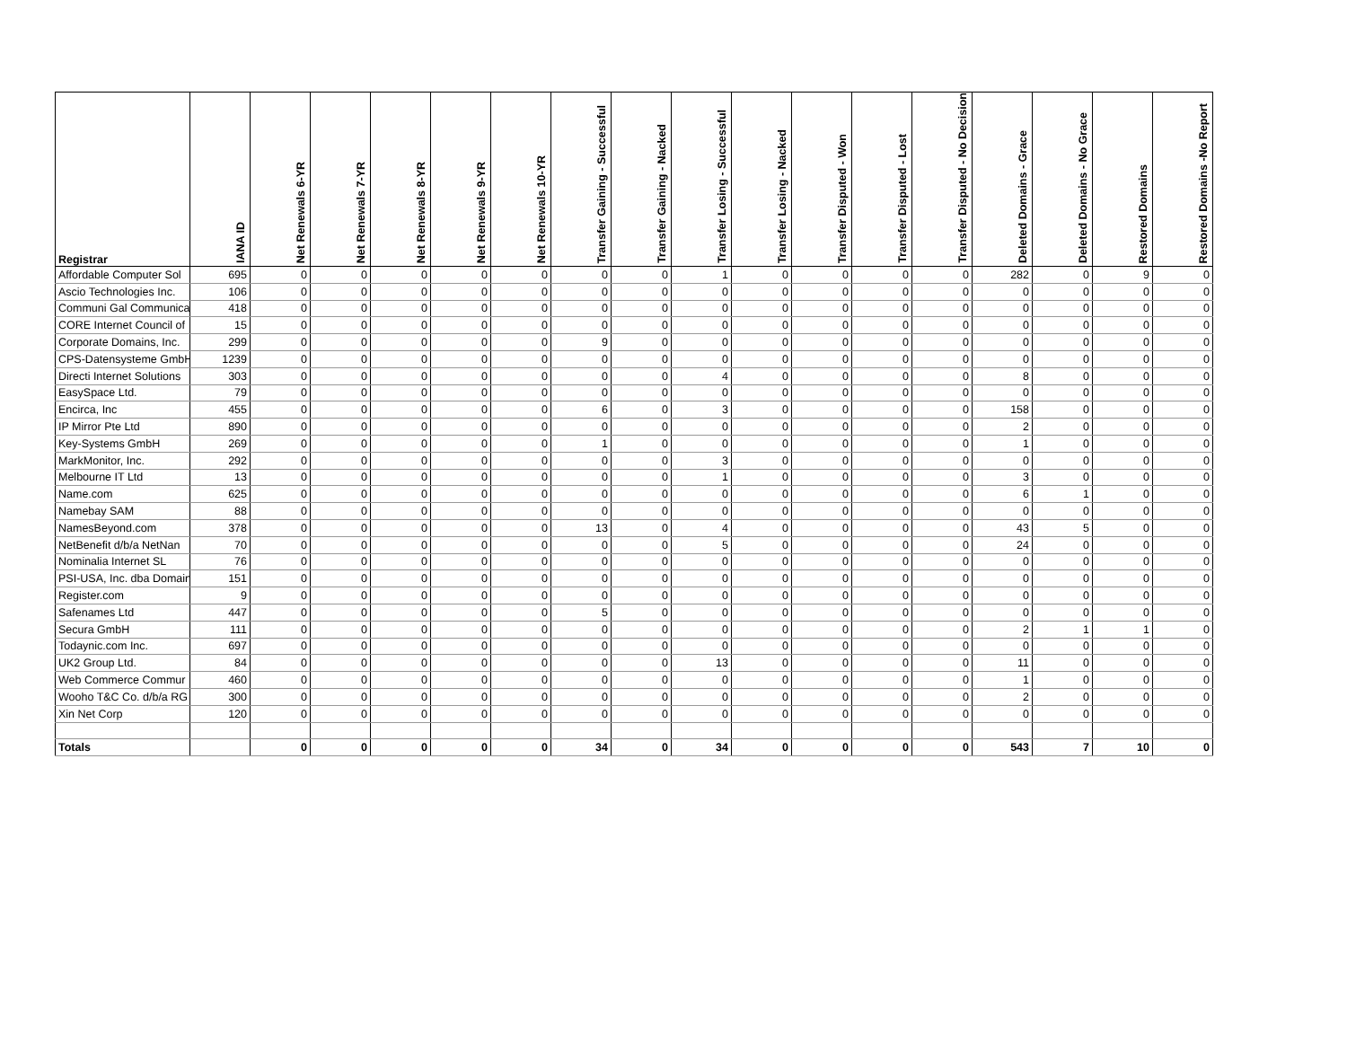| Registrar | IANA ID | Net Renewals 6-YR | Net Renewals 7-YR | Net Renewals 8-YR | Net Renewals 9-YR | Net Renewals 10-YR | Transfer Gaining - Successful | Transfer Gaining - Nacked | Transfer Losing - Successful | Transfer Losing - Nacked | Transfer Disputed - Won | Transfer Disputed - Lost | Transfer Disputed - No Decision | Deleted Domains - Grace | Deleted Domains - No Grace | Restored Domains | Restored Domains -No Report |
| --- | --- | --- | --- | --- | --- | --- | --- | --- | --- | --- | --- | --- | --- | --- | --- | --- | --- |
| Affordable Computer Sol | 695 | 0 | 0 | 0 | 0 | 0 | 0 | 0 | 1 | 0 | 0 | 0 | 0 | 282 | 0 | 9 | 0 |
| Ascio Technologies Inc. | 106 | 0 | 0 | 0 | 0 | 0 | 0 | 0 | 0 | 0 | 0 | 0 | 0 | 0 | 0 | 0 | 0 |
| Communi Gal Communica | 418 | 0 | 0 | 0 | 0 | 0 | 0 | 0 | 0 | 0 | 0 | 0 | 0 | 0 | 0 | 0 | 0 |
| CORE Internet Council of | 15 | 0 | 0 | 0 | 0 | 0 | 0 | 0 | 0 | 0 | 0 | 0 | 0 | 0 | 0 | 0 | 0 |
| Corporate Domains, Inc. | 299 | 0 | 0 | 0 | 0 | 0 | 9 | 0 | 0 | 0 | 0 | 0 | 0 | 0 | 0 | 0 | 0 |
| CPS-Datensysteme GmbH | 1239 | 0 | 0 | 0 | 0 | 0 | 0 | 0 | 0 | 0 | 0 | 0 | 0 | 0 | 0 | 0 | 0 |
| Directi Internet Solutions | 303 | 0 | 0 | 0 | 0 | 0 | 0 | 0 | 4 | 0 | 0 | 0 | 0 | 8 | 0 | 0 | 0 |
| EasySpace Ltd. | 79 | 0 | 0 | 0 | 0 | 0 | 0 | 0 | 0 | 0 | 0 | 0 | 0 | 0 | 0 | 0 | 0 |
| Encirca, Inc | 455 | 0 | 0 | 0 | 0 | 0 | 6 | 0 | 3 | 0 | 0 | 0 | 0 | 158 | 0 | 0 | 0 |
| IP Mirror Pte Ltd | 890 | 0 | 0 | 0 | 0 | 0 | 0 | 0 | 0 | 0 | 0 | 0 | 0 | 2 | 0 | 0 | 0 |
| Key-Systems GmbH | 269 | 0 | 0 | 0 | 0 | 0 | 1 | 0 | 0 | 0 | 0 | 0 | 0 | 1 | 0 | 0 | 0 |
| MarkMonitor, Inc. | 292 | 0 | 0 | 0 | 0 | 0 | 0 | 0 | 3 | 0 | 0 | 0 | 0 | 0 | 0 | 0 | 0 |
| Melbourne IT Ltd | 13 | 0 | 0 | 0 | 0 | 0 | 0 | 0 | 1 | 0 | 0 | 0 | 0 | 3 | 0 | 0 | 0 |
| Name.com | 625 | 0 | 0 | 0 | 0 | 0 | 0 | 0 | 0 | 0 | 0 | 0 | 0 | 6 | 1 | 0 | 0 |
| Namebay SAM | 88 | 0 | 0 | 0 | 0 | 0 | 0 | 0 | 0 | 0 | 0 | 0 | 0 | 0 | 0 | 0 | 0 |
| NamesBeyond.com | 378 | 0 | 0 | 0 | 0 | 0 | 13 | 0 | 4 | 0 | 0 | 0 | 0 | 43 | 5 | 0 | 0 |
| NetBenefit d/b/a NetNan | 70 | 0 | 0 | 0 | 0 | 0 | 0 | 0 | 5 | 0 | 0 | 0 | 0 | 24 | 0 | 0 | 0 |
| Nominalia Internet SL | 76 | 0 | 0 | 0 | 0 | 0 | 0 | 0 | 0 | 0 | 0 | 0 | 0 | 0 | 0 | 0 | 0 |
| PSI-USA, Inc. dba Domain | 151 | 0 | 0 | 0 | 0 | 0 | 0 | 0 | 0 | 0 | 0 | 0 | 0 | 0 | 0 | 0 | 0 |
| Register.com | 9 | 0 | 0 | 0 | 0 | 0 | 0 | 0 | 0 | 0 | 0 | 0 | 0 | 0 | 0 | 0 | 0 |
| Safenames Ltd | 447 | 0 | 0 | 0 | 0 | 0 | 5 | 0 | 0 | 0 | 0 | 0 | 0 | 0 | 0 | 0 | 0 |
| Secura GmbH | 111 | 0 | 0 | 0 | 0 | 0 | 0 | 0 | 0 | 0 | 0 | 0 | 0 | 2 | 1 | 1 | 0 |
| Todaynic.com Inc. | 697 | 0 | 0 | 0 | 0 | 0 | 0 | 0 | 0 | 0 | 0 | 0 | 0 | 0 | 0 | 0 | 0 |
| UK2 Group Ltd. | 84 | 0 | 0 | 0 | 0 | 0 | 0 | 0 | 13 | 0 | 0 | 0 | 0 | 11 | 0 | 0 | 0 |
| Web Commerce Commur | 460 | 0 | 0 | 0 | 0 | 0 | 0 | 0 | 0 | 0 | 0 | 0 | 0 | 1 | 0 | 0 | 0 |
| Wooho T&C Co. d/b/a RG | 300 | 0 | 0 | 0 | 0 | 0 | 0 | 0 | 0 | 0 | 0 | 0 | 0 | 2 | 0 | 0 | 0 |
| Xin Net Corp | 120 | 0 | 0 | 0 | 0 | 0 | 0 | 0 | 0 | 0 | 0 | 0 | 0 | 0 | 0 | 0 | 0 |
| Totals | | 0 | 0 | 0 | 0 | 0 | 34 | 0 | 34 | 0 | 0 | 0 | 0 | 543 | 7 | 10 | 0 |